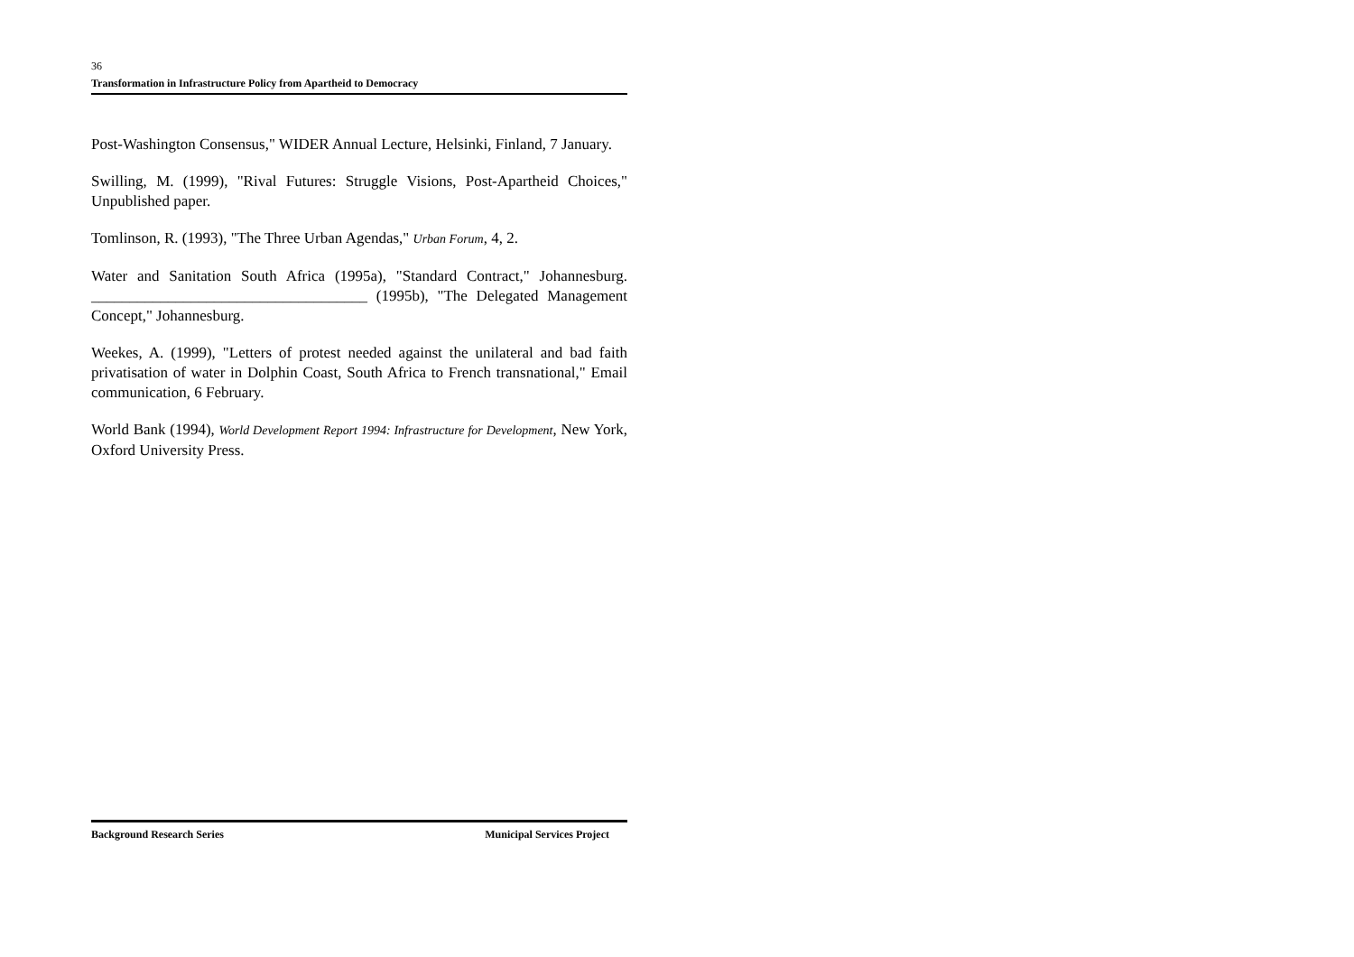36
Transformation in Infrastructure Policy from Apartheid to Democracy
Post-Washington Consensus," WIDER Annual Lecture, Helsinki, Finland, 7 January.
Swilling, M. (1999), "Rival Futures: Struggle Visions, Post-Apartheid Choices," Unpublished paper.
Tomlinson, R. (1993), "The Three Urban Agendas," Urban Forum, 4, 2.
Water and Sanitation South Africa (1995a), "Standard Contract," Johannesburg. ____________________________________ (1995b), "The Delegated Management Concept," Johannesburg.
Weekes, A. (1999), "Letters of protest needed against the unilateral and bad faith privatisation of water in Dolphin Coast, South Africa to French transnational," Email communication, 6 February.
World Bank (1994), World Development Report 1994: Infrastructure for Development, New York, Oxford University Press.
Background Research Series Municipal Services Project